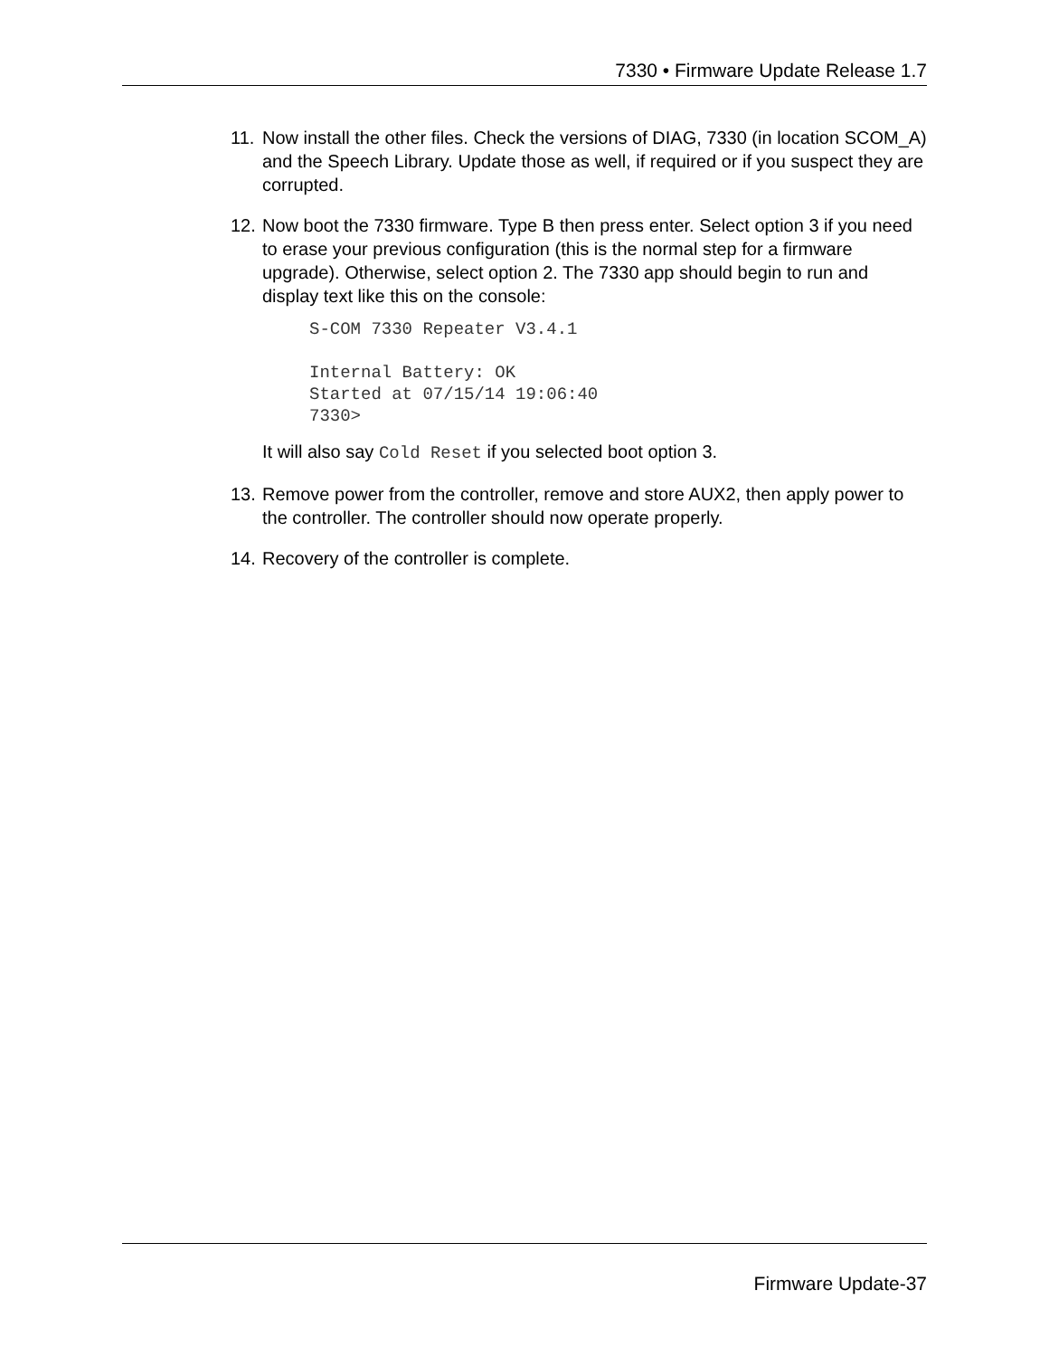7330 • Firmware Update Release 1.7
11.
Now install the other files. Check the versions of DIAG, 7330 (in location SCOM_A) and the Speech Library. Update those as well, if required or if you suspect they are corrupted.
12.
Now boot the 7330 firmware. Type B then press enter. Select option 3 if you need to erase your previous configuration (this is the normal step for a firmware upgrade). Otherwise, select option 2. The 7330 app should begin to run and display text like this on the console:
S-COM 7330 Repeater V3.4.1

Internal Battery: OK
Started at 07/15/14 19:06:40
7330>
It will also say Cold Reset if you selected boot option 3.
13.
Remove power from the controller, remove and store AUX2, then apply power to the controller. The controller should now operate properly.
14.
Recovery of the controller is complete.
Firmware Update-37